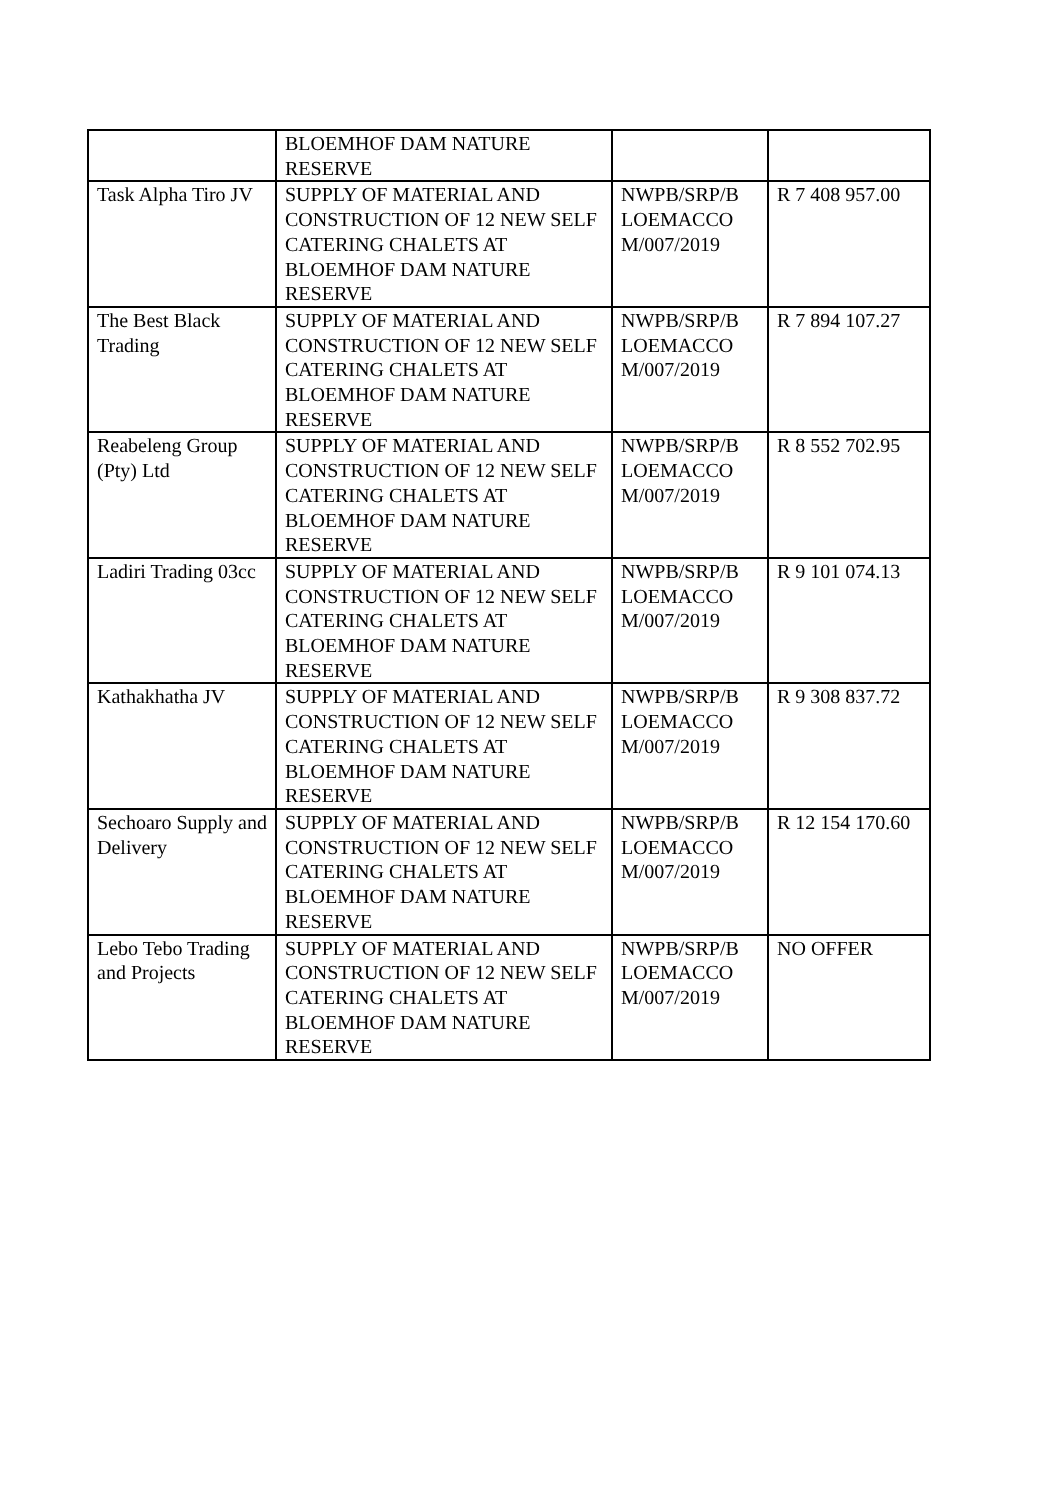| | BLOEMHOF DAM NATURE RESERVE | | |
| Task Alpha Tiro JV | SUPPLY OF MATERIAL AND CONSTRUCTION OF 12 NEW SELF CATERING CHALETS AT BLOEMHOF DAM NATURE RESERVE | NWPB/SRP/B LOEMACCO M/007/2019 | R 7 408 957.00 |
| The Best Black Trading | SUPPLY OF MATERIAL AND CONSTRUCTION OF 12 NEW SELF CATERING CHALETS AT BLOEMHOF DAM NATURE RESERVE | NWPB/SRP/B LOEMACCO M/007/2019 | R 7 894 107.27 |
| Reabeleng Group (Pty) Ltd | SUPPLY OF MATERIAL AND CONSTRUCTION OF 12 NEW SELF CATERING CHALETS AT BLOEMHOF DAM NATURE RESERVE | NWPB/SRP/B LOEMACCO M/007/2019 | R 8 552 702.95 |
| Ladiri Trading 03cc | SUPPLY OF MATERIAL AND CONSTRUCTION OF 12 NEW SELF CATERING CHALETS AT BLOEMHOF DAM NATURE RESERVE | NWPB/SRP/B LOEMACCO M/007/2019 | R 9 101 074.13 |
| Kathakhatha JV | SUPPLY OF MATERIAL AND CONSTRUCTION OF 12 NEW SELF CATERING CHALETS AT BLOEMHOF DAM NATURE RESERVE | NWPB/SRP/B LOEMACCO M/007/2019 | R 9 308 837.72 |
| Sechoaro Supply and Delivery | SUPPLY OF MATERIAL AND CONSTRUCTION OF 12 NEW SELF CATERING CHALETS AT BLOEMHOF DAM NATURE RESERVE | NWPB/SRP/B LOEMACCO M/007/2019 | R 12 154 170.60 |
| Lebo Tebo Trading and Projects | SUPPLY OF MATERIAL AND CONSTRUCTION OF 12 NEW SELF CATERING CHALETS AT BLOEMHOF DAM NATURE RESERVE | NWPB/SRP/B LOEMACCO M/007/2019 | NO OFFER |